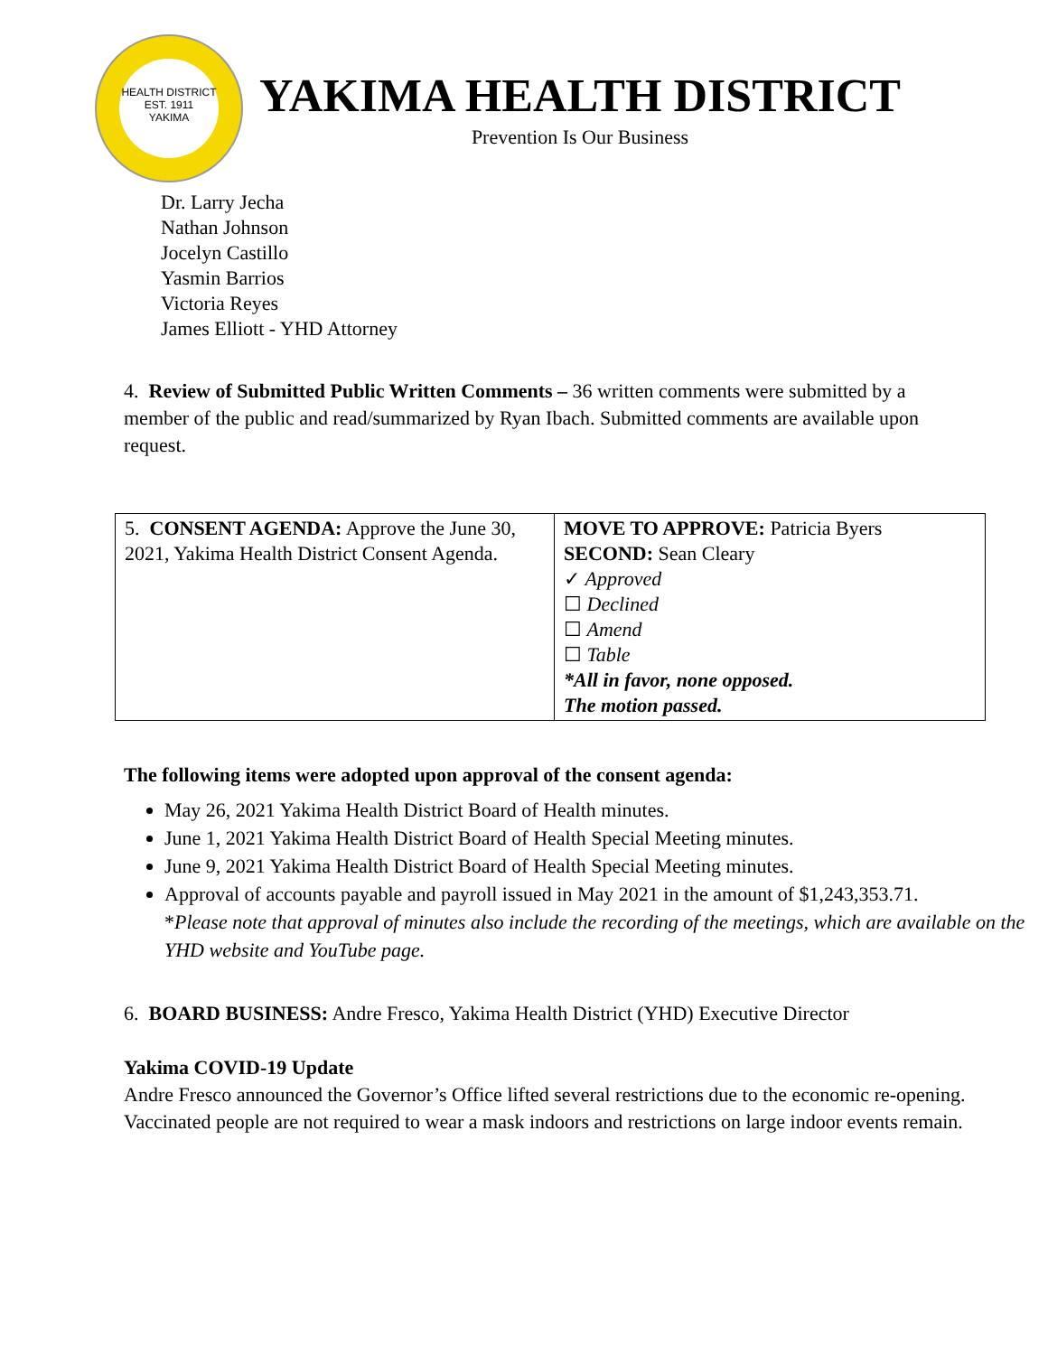HEALTH DISTRICT
EST. 1911
YAKIMA
YAKIMA HEALTH DISTRICT
Prevention Is Our Business
Dr. Larry Jecha
Nathan Johnson
Jocelyn Castillo
Yasmin Barrios
Victoria Reyes
James Elliott - YHD Attorney
4. Review of Submitted Public Written Comments – 36 written comments were submitted by a member of the public and read/summarized by Ryan Ibach. Submitted comments are available upon request.
| 5. CONSENT AGENDA: Approve the June 30, 2021, Yakima Health District Consent Agenda. | MOVE TO APPROVE: Patricia Byers SECOND: Sean Cleary ✓ Approved ☐ Declined ☐ Amend ☐ Table *All in favor, none opposed. The motion passed. |
The following items were adopted upon approval of the consent agenda:
May 26, 2021 Yakima Health District Board of Health minutes.
June 1, 2021 Yakima Health District Board of Health Special Meeting minutes.
June 9, 2021 Yakima Health District Board of Health Special Meeting minutes.
Approval of accounts payable and payroll issued in May 2021 in the amount of $1,243,353.71.
*Please note that approval of minutes also include the recording of the meetings, which are available on the YHD website and YouTube page.
6. BOARD BUSINESS: Andre Fresco, Yakima Health District (YHD) Executive Director
Yakima COVID-19 Update
Andre Fresco announced the Governor’s Office lifted several restrictions due to the economic re-opening. Vaccinated people are not required to wear a mask indoors and restrictions on large indoor events remain.